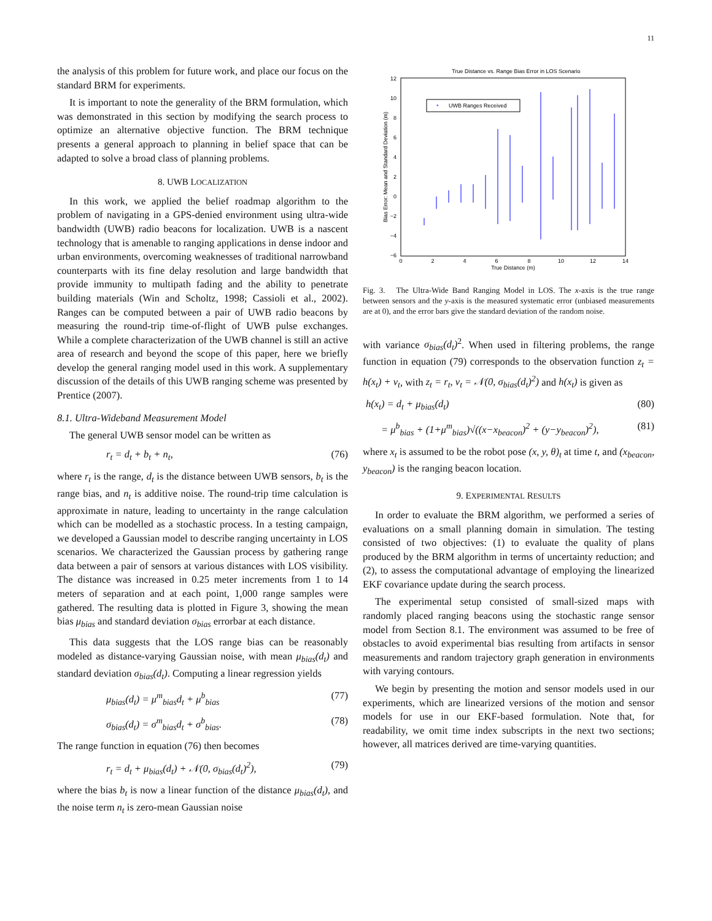11
the analysis of this problem for future work, and place our focus on the standard BRM for experiments.
It is important to note the generality of the BRM formulation, which was demonstrated in this section by modifying the search process to optimize an alternative objective function. The BRM technique presents a general approach to planning in belief space that can be adapted to solve a broad class of planning problems.
8. UWB LOCALIZATION
In this work, we applied the belief roadmap algorithm to the problem of navigating in a GPS-denied environment using ultra-wide bandwidth (UWB) radio beacons for localization. UWB is a nascent technology that is amenable to ranging applications in dense indoor and urban environments, overcoming weaknesses of traditional narrowband counterparts with its fine delay resolution and large bandwidth that provide immunity to multipath fading and the ability to penetrate building materials (Win and Scholtz, 1998; Cassioli et al., 2002). Ranges can be computed between a pair of UWB radio beacons by measuring the round-trip time-of-flight of UWB pulse exchanges. While a complete characterization of the UWB channel is still an active area of research and beyond the scope of this paper, here we briefly develop the general ranging model used in this work. A supplementary discussion of the details of this UWB ranging scheme was presented by Prentice (2007).
8.1. Ultra-Wideband Measurement Model
The general UWB sensor model can be written as
r<sub>t</sub> = d<sub>t</sub> + b<sub>t</sub> + n<sub>t</sub>, (76)
where r<sub>t</sub> is the range, d<sub>t</sub> is the distance between UWB sensors, b<sub>t</sub> is the range bias, and n<sub>t</sub> is additive noise. The round-trip time calculation is approximate in nature, leading to uncertainty in the range calculation which can be modelled as a stochastic process. In a testing campaign, we developed a Gaussian model to describe ranging uncertainty in LOS scenarios. We characterized the Gaussian process by gathering range data between a pair of sensors at various distances with LOS visibility. The distance was increased in 0.25 meter increments from 1 to 14 meters of separation and at each point, 1,000 range samples were gathered. The resulting data is plotted in Figure 3, showing the mean bias μ<sub>bias</sub> and standard deviation σ<sub>bias</sub> errorbar at each distance.
This data suggests that the LOS range bias can be reasonably modeled as distance-varying Gaussian noise, with mean μ<sub>bias</sub>(d<sub>t</sub>) and standard deviation σ<sub>bias</sub>(d<sub>t</sub>). Computing a linear regression yields
μ<sub>bias</sub>(d<sub>t</sub>) = μ<sup>m</sup><sub>bias</sub>d<sub>t</sub> + μ<sup>b</sup><sub>bias</sub> (77)
σ<sub>bias</sub>(d<sub>t</sub>) = σ<sup>m</sup><sub>bias</sub>d<sub>t</sub> + σ<sup>b</sup><sub>bias</sub>. (78)
The range function in equation (76) then becomes
r<sub>t</sub> = d<sub>t</sub> + μ<sub>bias</sub>(d<sub>t</sub>) + 𝒩(0, σ<sub>bias</sub>(d<sub>t</sub>)<sup>2</sup>), (79)
where the bias b<sub>t</sub> is now a linear function of the distance μ<sub>bias</sub>(d<sub>t</sub>), and the noise term n<sub>t</sub> is zero-mean Gaussian noise
True Distance vs. Range Bias Error in LOS Scenario
12
10
8
6
4
2
0
−2
−4
−6
0
2
4
6
8
10
12
14
True Distance (m)
Bias Error: Mean and Standard Deviation (m)
*
UWB Ranges Received
Fig. 3. The Ultra-Wide Band Ranging Model in LOS. The x-axis is the true range between sensors and the y-axis is the measured systematic error (unbiased measurements are at 0), and the error bars give the standard deviation of the random noise.
with variance σ<sub>bias</sub>(d<sub>t</sub>)<sup>2</sup>. When used in filtering problems, the range function in equation (79) corresponds to the observation function z<sub>t</sub> = h(x<sub>t</sub>) + v<sub>t</sub>, with z<sub>t</sub> = r<sub>t</sub>, v<sub>t</sub> = 𝒩(0, σ<sub>bias</sub>(d<sub>t</sub>)<sup>2</sup>) and h(x<sub>t</sub>) is given as
h(x<sub>t</sub>) = d<sub>t</sub> + μ<sub>bias</sub>(d<sub>t</sub>) (80)
= μ<sup>b</sup><sub>bias</sub> + (1+μ<sup>m</sup><sub>bias</sub>)√((x−x<sub>beacon</sub>)<sup>2</sup> + (y−y<sub>beacon</sub>)<sup>2</sup>), (81)
where x<sub>t</sub> is assumed to be the robot pose (x, y, θ)<sub>t</sub> at time t, and (x<sub>beacon</sub>, y<sub>beacon</sub>) is the ranging beacon location.
9. EXPERIMENTAL RESULTS
In order to evaluate the BRM algorithm, we performed a series of evaluations on a small planning domain in simulation. The testing consisted of two objectives: (1) to evaluate the quality of plans produced by the BRM algorithm in terms of uncertainty reduction; and (2), to assess the computational advantage of employing the linearized EKF covariance update during the search process.
The experimental setup consisted of small-sized maps with randomly placed ranging beacons using the stochastic range sensor model from Section 8.1. The environment was assumed to be free of obstacles to avoid experimental bias resulting from artifacts in sensor measurements and random trajectory graph generation in environments with varying contours.
We begin by presenting the motion and sensor models used in our experiments, which are linearized versions of the motion and sensor models for use in our EKF-based formulation. Note that, for readability, we omit time index subscripts in the next two sections; however, all matrices derived are time-varying quantities.